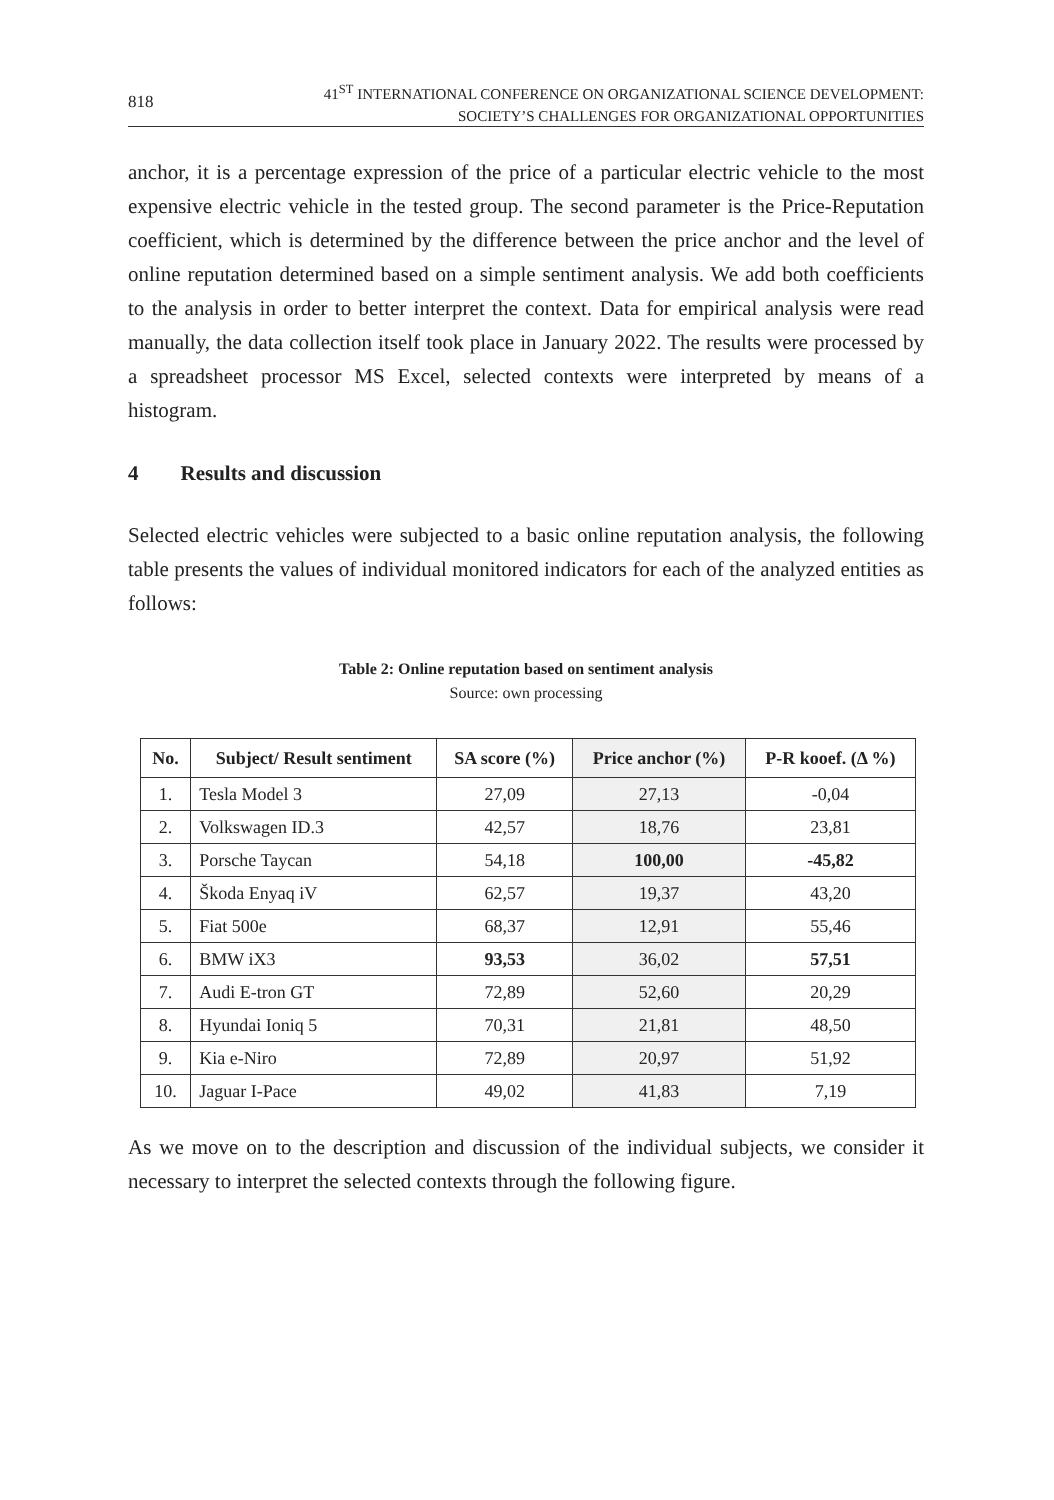818
41<sup>ST</sup> INTERNATIONAL CONFERENCE ON ORGANIZATIONAL SCIENCE DEVELOPMENT:
SOCIETY’S CHALLENGES FOR ORGANIZATIONAL OPPORTUNITIES
anchor, it is a percentage expression of the price of a particular electric vehicle to the most expensive electric vehicle in the tested group. The second parameter is the Price-Reputation coefficient, which is determined by the difference between the price anchor and the level of online reputation determined based on a simple sentiment analysis. We add both coefficients to the analysis in order to better interpret the context. Data for empirical analysis were read manually, the data collection itself took place in January 2022. The results were processed by a spreadsheet processor MS Excel, selected contexts were interpreted by means of a histogram.
4 Results and discussion
Selected electric vehicles were subjected to a basic online reputation analysis, the following table presents the values of individual monitored indicators for each of the analyzed entities as follows:
Table 2: Online reputation based on sentiment analysis
Source: own processing
| No. | Subject/ Result sentiment | SA score (%) | Price anchor (%) | P-R kooef. (Δ %) |
| --- | --- | --- | --- | --- |
| 1. | Tesla Model 3 | 27,09 | 27,13 | -0,04 |
| 2. | Volkswagen ID.3 | 42,57 | 18,76 | 23,81 |
| 3. | Porsche Taycan | 54,18 | 100,00 | -45,82 |
| 4. | Škoda Enyaq iV | 62,57 | 19,37 | 43,20 |
| 5. | Fiat 500e | 68,37 | 12,91 | 55,46 |
| 6. | BMW iX3 | 93,53 | 36,02 | 57,51 |
| 7. | Audi E-tron GT | 72,89 | 52,60 | 20,29 |
| 8. | Hyundai Ioniq 5 | 70,31 | 21,81 | 48,50 |
| 9. | Kia e-Niro | 72,89 | 20,97 | 51,92 |
| 10. | Jaguar I-Pace | 49,02 | 41,83 | 7,19 |
As we move on to the description and discussion of the individual subjects, we consider it necessary to interpret the selected contexts through the following figure.